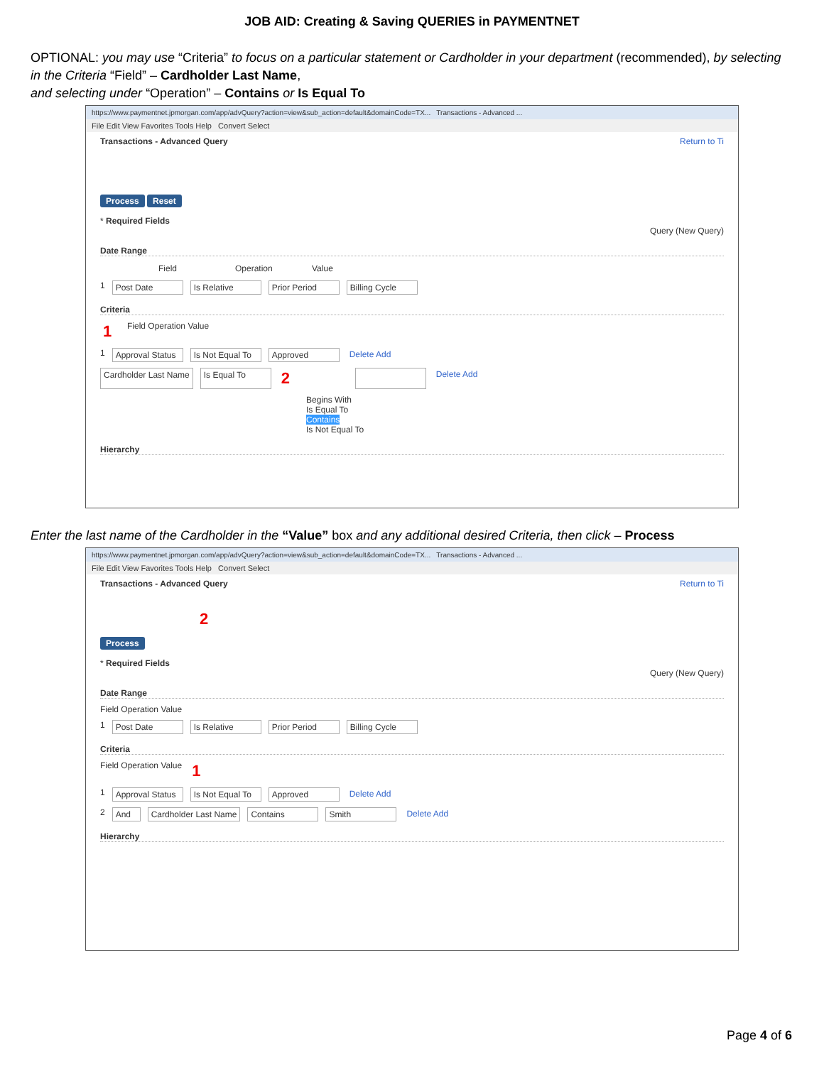JOB AID: Creating & Saving QUERIES in PAYMENTNET
OPTIONAL: you may use “Criteria” to focus on a particular statement or Cardholder in your department (recommended), by selecting in the Criteria “Field” – Cardholder Last Name,
and selecting under “Operation” – Contains or Is Equal To
https://www.paymentnet.jpmorgan.com/app/advQuery?action=view&sub_action=default&domainCode=TX... Transactions - Advanced ...
File Edit View Favorites Tools Help Convert Select
Transactions - Advanced Query Return to Ti
Process Reset
* Required Fields
Query (New Query)
Date Range
Field Operation Value
1 Post Date Is Relative Prior Period Billing Cycle
Criteria
1 Field Operation Value
1 Approval Status Is Not Equal To Approved Delete Add
Cardholder Last Name Is Equal To 2 Delete Add
Begins With
Is Equal To
Contains
Is Not Equal To
Hierarchy
Enter the last name of the Cardholder in the “Value” box and any additional desired Criteria, then click – Process
https://www.paymentnet.jpmorgan.com/app/advQuery?action=view&sub_action=default&domainCode=TX... Transactions - Advanced ...
File Edit View Favorites Tools Help Convert Select
Transactions - Advanced Query Return to Ti
2
Process
* Required Fields
Query (New Query)
Date Range
Field Operation Value
1 Post Date Is Relative Prior Period Billing Cycle
Criteria
Field Operation Value 1
1 Approval Status Is Not Equal To Approved Delete Add
2 And Cardholder Last Name Contains Smith Delete Add
Hierarchy
Page 4 of 6